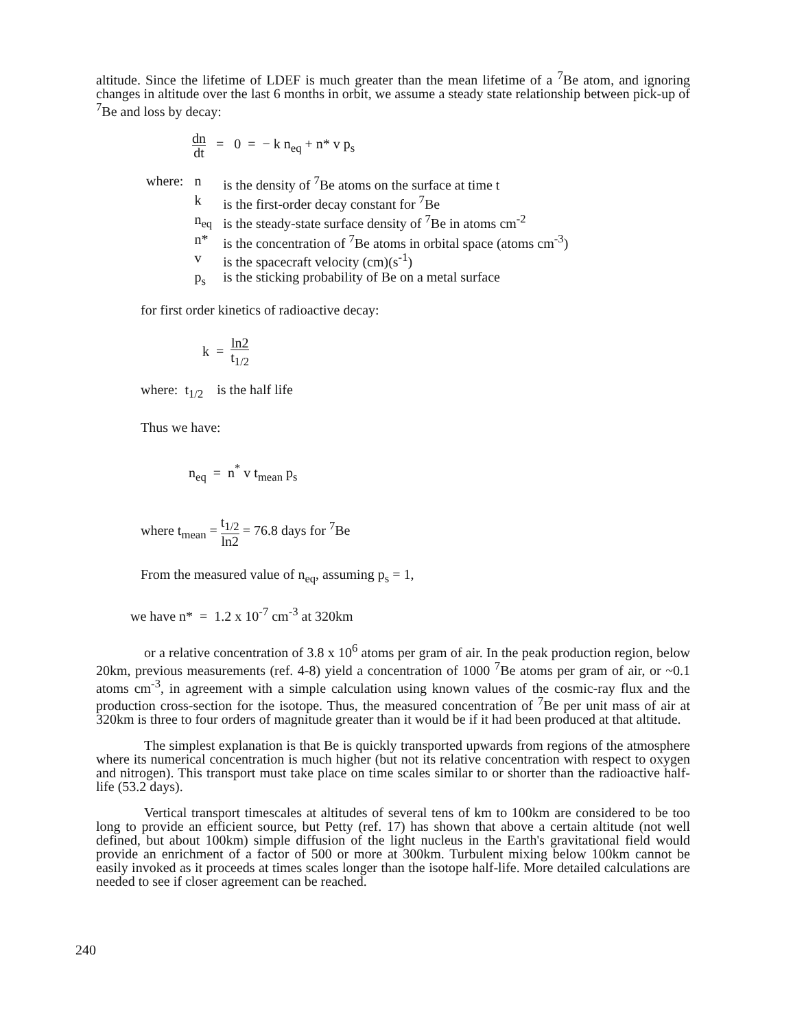altitude. Since the lifetime of LDEF is much greater than the mean lifetime of a <sup>7</sup>Be atom, and ignoring changes in altitude over the last 6 months in orbit, we assume a steady state relationship between pick-up of <sup>7</sup>Be and loss by decay:
dn dt = 0 = − k n<sub>eq</sub> + n* v p<sub>s</sub>
| where: | n | is the density of <sup>7</sup>Be atoms on the surface at time t |
| | k | is the first-order decay constant for <sup>7</sup>Be |
| | n<sub>eq</sub> | is the steady-state surface density of <sup>7</sup>Be in atoms cm<sup>-2</sup> |
| | n* | is the concentration of <sup>7</sup>Be atoms in orbital space (atoms cm<sup>-3</sup>) |
| | v | is the spacecraft velocity (cm)(s<sup>-1</sup>) |
| | p<sub>s</sub> | is the sticking probability of Be on a metal surface |
for first order kinetics of radioactive decay:
k = ln2 t<sub>1/2</sub>
where: t<sub>1/2</sub> is the half life
Thus we have:
n<sub>eq</sub> = n<sup>*</sup> v t<sub>mean</sub> p<sub>s</sub>
where t<sub>mean</sub> = t<sub>1/2</sub> ln2 = 76.8 days for <sup>7</sup>Be
From the measured value of n<sub>eq</sub>, assuming p<sub>s</sub> = 1,
we have n* = 1.2 x 10<sup>-7</sup> cm<sup>-3</sup> at 320km
or a relative concentration of 3.8 x 10<sup>6</sup> atoms per gram of air. In the peak production region, below 20km, previous measurements (ref. 4-8) yield a concentration of 1000 <sup>7</sup>Be atoms per gram of air, or ~0.1 atoms cm<sup>-3</sup>, in agreement with a simple calculation using known values of the cosmic-ray flux and the production cross-section for the isotope. Thus, the measured concentration of <sup>7</sup>Be per unit mass of air at 320km is three to four orders of magnitude greater than it would be if it had been produced at that altitude.
The simplest explanation is that Be is quickly transported upwards from regions of the atmosphere where its numerical concentration is much higher (but not its relative concentration with respect to oxygen and nitrogen). This transport must take place on time scales similar to or shorter than the radioactive half-life (53.2 days).
Vertical transport timescales at altitudes of several tens of km to 100km are considered to be too long to provide an efficient source, but Petty (ref. 17) has shown that above a certain altitude (not well defined, but about 100km) simple diffusion of the light nucleus in the Earth's gravitational field would provide an enrichment of a factor of 500 or more at 300km. Turbulent mixing below 100km cannot be easily invoked as it proceeds at times scales longer than the isotope half-life. More detailed calculations are needed to see if closer agreement can be reached.
240